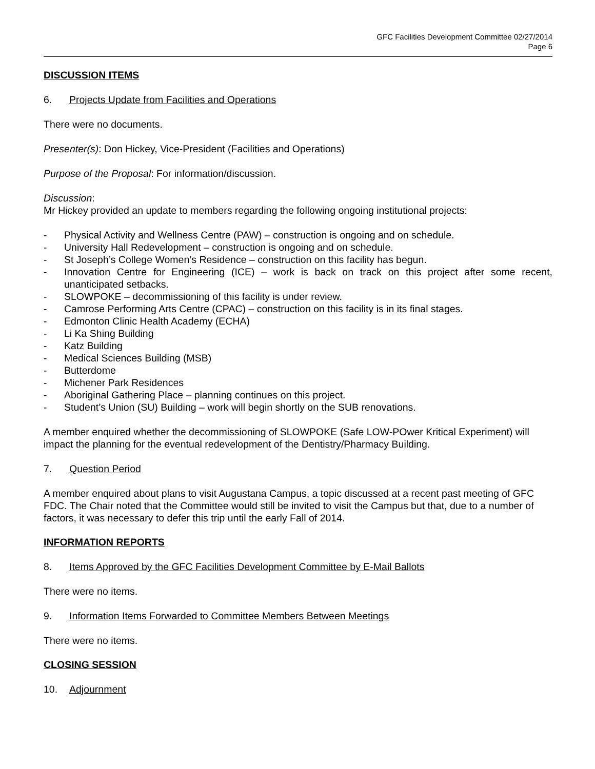GFC Facilities Development Committee 02/27/2014
Page 6
DISCUSSION ITEMS
6. Projects Update from Facilities and Operations
There were no documents.
Presenter(s): Don Hickey, Vice-President (Facilities and Operations)
Purpose of the Proposal: For information/discussion.
Discussion:
Mr Hickey provided an update to members regarding the following ongoing institutional projects:
- Physical Activity and Wellness Centre (PAW) – construction is ongoing and on schedule.
- University Hall Redevelopment – construction is ongoing and on schedule.
- St Joseph’s College Women’s Residence – construction on this facility has begun.
- Innovation Centre for Engineering (ICE) – work is back on track on this project after some recent, unanticipated setbacks.
- SLOWPOKE – decommissioning of this facility is under review.
- Camrose Performing Arts Centre (CPAC) – construction on this facility is in its final stages.
- Edmonton Clinic Health Academy (ECHA)
- Li Ka Shing Building
- Katz Building
- Medical Sciences Building (MSB)
- Butterdome
- Michener Park Residences
- Aboriginal Gathering Place – planning continues on this project.
- Student’s Union (SU) Building – work will begin shortly on the SUB renovations.
A member enquired whether the decommissioning of SLOWPOKE (Safe LOW-POwer Kritical Experiment) will impact the planning for the eventual redevelopment of the Dentistry/Pharmacy Building.
7. Question Period
A member enquired about plans to visit Augustana Campus, a topic discussed at a recent past meeting of GFC FDC. The Chair noted that the Committee would still be invited to visit the Campus but that, due to a number of factors, it was necessary to defer this trip until the early Fall of 2014.
INFORMATION REPORTS
8. Items Approved by the GFC Facilities Development Committee by E-Mail Ballots
There were no items.
9. Information Items Forwarded to Committee Members Between Meetings
There were no items.
CLOSING SESSION
10. Adjournment